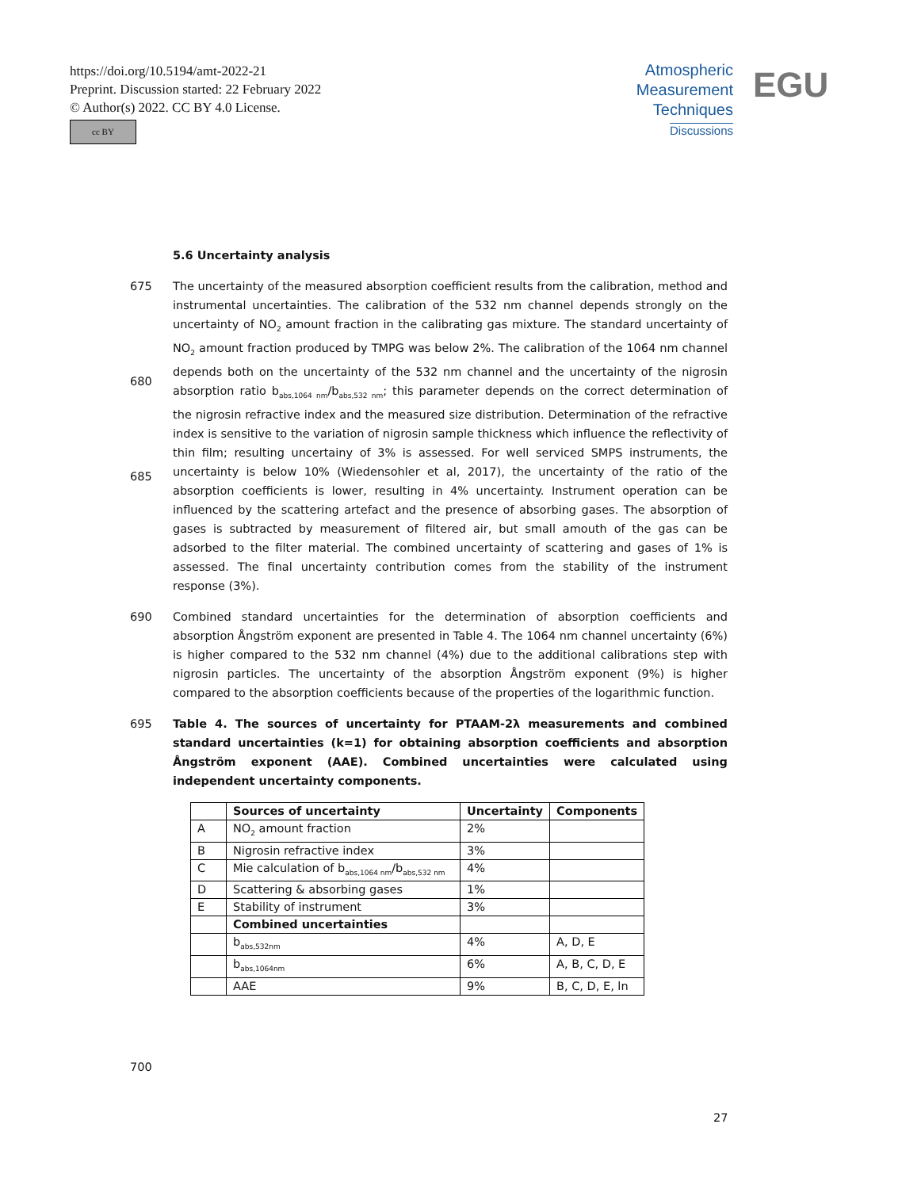https://doi.org/10.5194/amt-2022-21
Preprint. Discussion started: 22 February 2022
© Author(s) 2022. CC BY 4.0 License.
cc BY
Atmospheric
Measurement
Techniques
Discussions
EGU
5.6 Uncertainty analysis
675
680
685
The uncertainty of the measured absorption coefficient results from the calibration, method and instrumental uncertainties. The calibration of the 532 nm channel depends strongly on the uncertainty of NO<sub>2</sub> amount fraction in the calibrating gas mixture. The standard uncertainty of NO<sub>2</sub> amount fraction produced by TMPG was below 2%. The calibration of the 1064 nm channel depends both on the uncertainty of the 532 nm channel and the uncertainty of the nigrosin absorption ratio b<sub>abs,1064 nm</sub>/b<sub>abs,532 nm</sub>; this parameter depends on the correct determination of the nigrosin refractive index and the measured size distribution. Determination of the refractive index is sensitive to the variation of nigrosin sample thickness which influence the reflectivity of thin film; resulting uncertainy of 3% is assessed. For well serviced SMPS instruments, the uncertainty is below 10% (Wiedensohler et al, 2017), the uncertainty of the ratio of the absorption coefficients is lower, resulting in 4% uncertainty. Instrument operation can be influenced by the scattering artefact and the presence of absorbing gases. The absorption of gases is subtracted by measurement of filtered air, but small amouth of the gas can be adsorbed to the filter material. The combined uncertainty of scattering and gases of 1% is assessed. The final uncertainty contribution comes from the stability of the instrument response (3%).
690 Combined standard uncertainties for the determination of absorption coefficients and absorption Ångström exponent are presented in Table 4. The 1064 nm channel uncertainty (6%) is higher compared to the 532 nm channel (4%) due to the additional calibrations step with nigrosin particles. The uncertainty of the absorption Ångström exponent (9%) is higher compared to the absorption coefficients because of the properties of the logarithmic function.
695 Table 4. The sources of uncertainty for PTAAM-2λ measurements and combined standard uncertainties (k=1) for obtaining absorption coefficients and absorption Ångström exponent (AAE). Combined uncertainties were calculated using independent uncertainty components.
| | Sources of uncertainty | Uncertainty | Components |
| --- | --- | --- | --- |
| A | NO<sub>2</sub> amount fraction | 2% | |
| B | Nigrosin refractive index | 3% | |
| C | Mie calculation of b<sub>abs,1064 nm</sub>/b<sub>abs,532 nm</sub> | 4% | |
| D | Scattering & absorbing gases | 1% | |
| E | Stability of instrument | 3% | |
| | Combined uncertainties | | |
| | b<sub>abs,532nm</sub> | 4% | A, D, E |
| | b<sub>abs,1064nm</sub> | 6% | A, B, C, D, E |
| | AAE | 9% | B, C, D, E, ln |
700
27